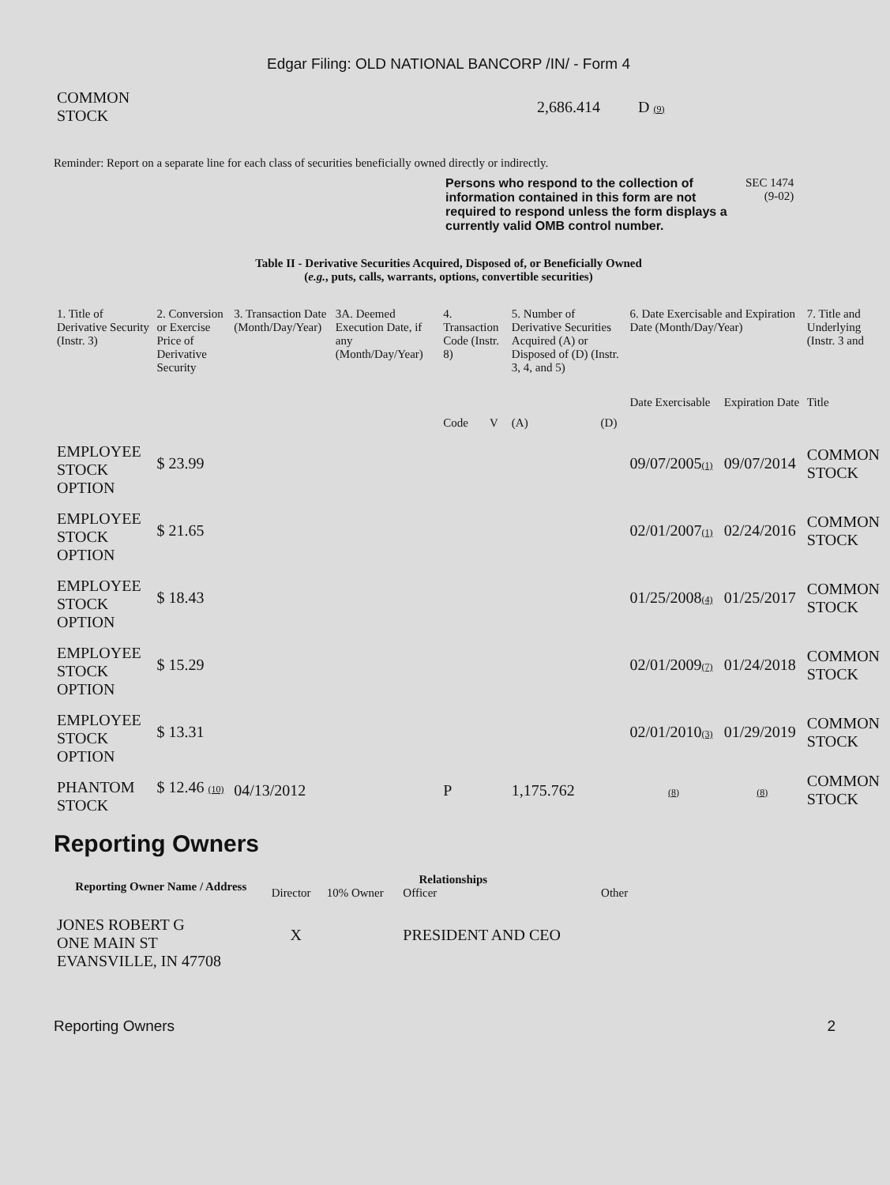Edgar Filing: OLD NATIONAL BANCORP /IN/ - Form 4
| COMMON STOCK | 2,686.414 | D (9) |
Reminder: Report on a separate line for each class of securities beneficially owned directly or indirectly.
Persons who respond to the collection of information contained in this form are not required to respond unless the form displays a currently valid OMB control number.
SEC 1474
(9-02)
Table II - Derivative Securities Acquired, Disposed of, or Beneficially Owned
(e.g., puts, calls, warrants, options, convertible securities)
| 1. Title of Derivative Security (Instr. 3) | 2. Conversion or Exercise Price of Derivative Security | 3. Transaction Date (Month/Day/Year) | 3A. Deemed Execution Date, if any (Month/Day/Year) | 4. Transaction Code (Instr. 8) | | 5. Number of Derivative Securities Acquired (A) or Disposed of (D) (Instr. 3, 4, and 5) | | 6. Date Exercisable and Expiration Date (Month/Day/Year) | | 7. Title and Underlying (Instr. 3 and |
| --- | --- | --- | --- | --- | --- | --- | --- | --- | --- | --- |
| | | | | Code | V | (A) | (D) | Date Exercisable | Expiration Date | Title |
| EMPLOYEE STOCK OPTION | $ 23.99 | | | | | | | 09/07/2005 (1) | 09/07/2014 | COMMON STOCK |
| EMPLOYEE STOCK OPTION | $ 21.65 | | | | | | | 02/01/2007 (1) | 02/24/2016 | COMMON STOCK |
| EMPLOYEE STOCK OPTION | $ 18.43 | | | | | | | 01/25/2008 (4) | 01/25/2017 | COMMON STOCK |
| EMPLOYEE STOCK OPTION | $ 15.29 | | | | | | | 02/01/2009 (7) | 01/24/2018 | COMMON STOCK |
| EMPLOYEE STOCK OPTION | $ 13.31 | | | | | | | 02/01/2010 (3) | 01/29/2019 | COMMON STOCK |
| PHANTOM STOCK | $ 12.46 (10) | 04/13/2012 | | P | | 1,175.762 | | (8) | (8) | COMMON STOCK |
Reporting Owners
| Reporting Owner Name / Address | Relationships | | | |
| --- | --- | --- | --- | --- |
| | Director | 10% Owner | Officer | Other |
| JONES ROBERT G ONE MAIN ST EVANSVILLE, IN 47708 | X | | PRESIDENT AND CEO | |
Reporting Owners 2